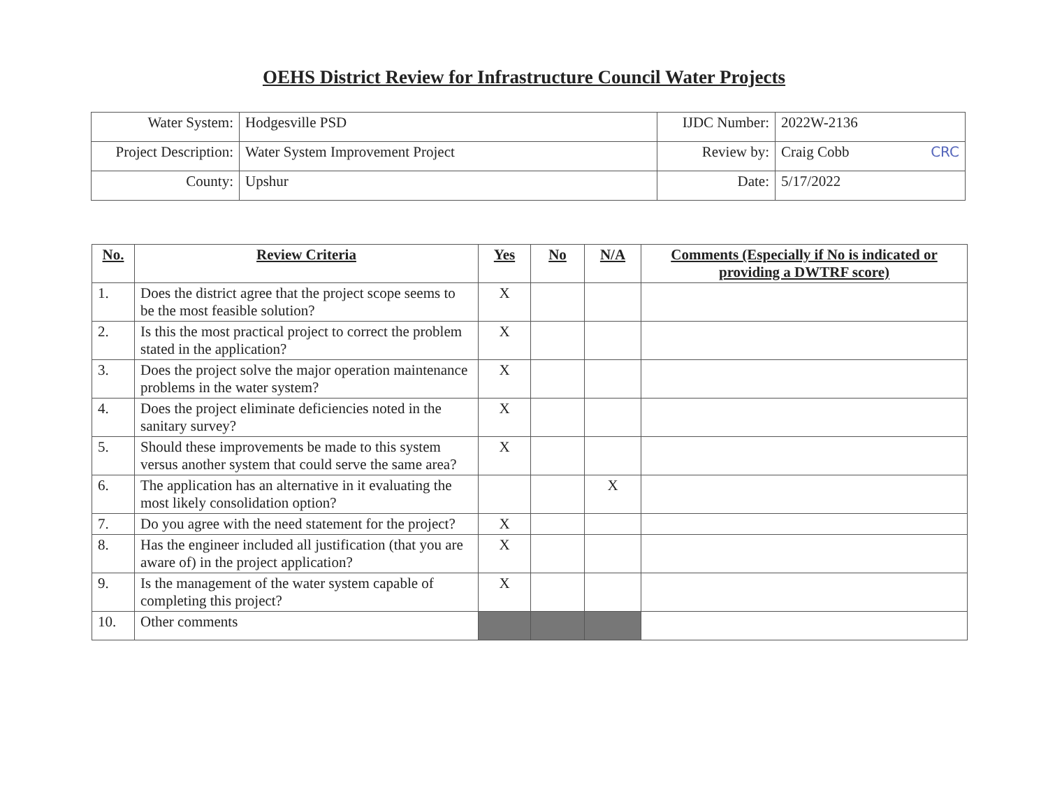OEHS District Review for Infrastructure Council Water Projects
| Water System: | Hodgesville PSD | IJDC Number: | 2022W-2136 |
| Project Description: | Water System Improvement Project | Review by: | Craig Cobb CRC |
| County: | Upshur | Date: | 5/17/2022 |
| No. | Review Criteria | Yes | No | N/A | Comments (Especially if No is indicated or providing a DWTRF score) |
| --- | --- | --- | --- | --- | --- |
| 1. | Does the district agree that the project scope seems to be the most feasible solution? | X | | | |
| 2. | Is this the most practical project to correct the problem stated in the application? | X | | | |
| 3. | Does the project solve the major operation maintenance problems in the water system? | X | | | |
| 4. | Does the project eliminate deficiencies noted in the sanitary survey? | X | | | |
| 5. | Should these improvements be made to this system versus another system that could serve the same area? | X | | | |
| 6. | The application has an alternative in it evaluating the most likely consolidation option? | | | X | |
| 7. | Do you agree with the need statement for the project? | X | | | |
| 8. | Has the engineer included all justification (that you are aware of) in the project application? | X | | | |
| 9. | Is the management of the water system capable of completing this project? | X | | | |
| 10. | Other comments | | | | |